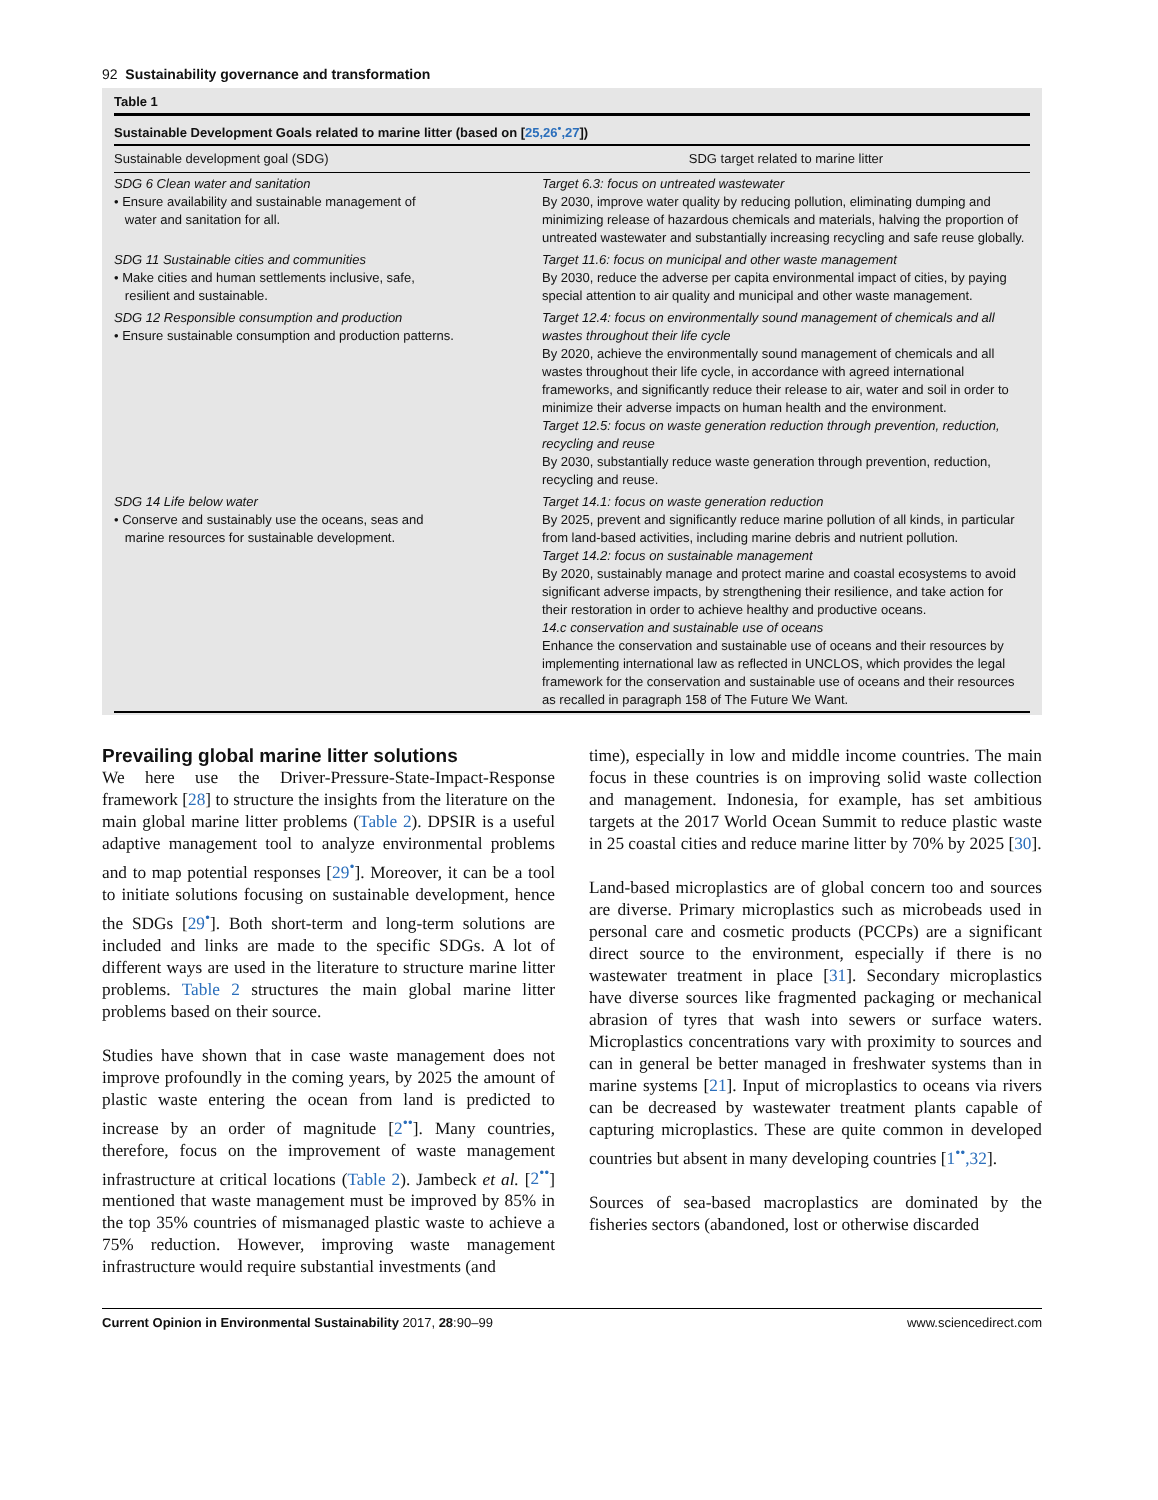92 Sustainability governance and transformation
Table 1
Sustainable Development Goals related to marine litter (based on [25,26<sup>•</sup>,27])
| Sustainable development goal (SDG) | SDG target related to marine litter |
| --- | --- |
| SDG 6 Clean water and sanitation • Ensure availability and sustainable management of water and sanitation for all. | Target 6.3: focus on untreated wastewater By 2030, improve water quality by reducing pollution, eliminating dumping and minimizing release of hazardous chemicals and materials, halving the proportion of untreated wastewater and substantially increasing recycling and safe reuse globally. |
| SDG 11 Sustainable cities and communities • Make cities and human settlements inclusive, safe, resilient and sustainable. | Target 11.6: focus on municipal and other waste management By 2030, reduce the adverse per capita environmental impact of cities, by paying special attention to air quality and municipal and other waste management. |
| SDG 12 Responsible consumption and production • Ensure sustainable consumption and production patterns. | Target 12.4: focus on environmentally sound management of chemicals and all wastes throughout their life cycle By 2020, achieve the environmentally sound management of chemicals and all wastes throughout their life cycle, in accordance with agreed international frameworks, and significantly reduce their release to air, water and soil in order to minimize their adverse impacts on human health and the environment. Target 12.5: focus on waste generation reduction through prevention, reduction, recycling and reuse By 2030, substantially reduce waste generation through prevention, reduction, recycling and reuse. |
| SDG 14 Life below water • Conserve and sustainably use the oceans, seas and marine resources for sustainable development. | Target 14.1: focus on waste generation reduction By 2025, prevent and significantly reduce marine pollution of all kinds, in particular from land-based activities, including marine debris and nutrient pollution. Target 14.2: focus on sustainable management By 2020, sustainably manage and protect marine and coastal ecosystems to avoid significant adverse impacts, by strengthening their resilience, and take action for their restoration in order to achieve healthy and productive oceans. 14.c conservation and sustainable use of oceans Enhance the conservation and sustainable use of oceans and their resources by implementing international law as reflected in UNCLOS, which provides the legal framework for the conservation and sustainable use of oceans and their resources as recalled in paragraph 158 of The Future We Want. |
Prevailing global marine litter solutions
We here use the Driver-Pressure-State-Impact-Response framework [28] to structure the insights from the literature on the main global marine litter problems (Table 2). DPSIR is a useful adaptive management tool to analyze environmental problems and to map potential responses [29<sup>•</sup>]. Moreover, it can be a tool to initiate solutions focusing on sustainable development, hence the SDGs [29<sup>•</sup>]. Both short-term and long-term solutions are included and links are made to the specific SDGs. A lot of different ways are used in the literature to structure marine litter problems. Table 2 structures the main global marine litter problems based on their source.
Studies have shown that in case waste management does not improve profoundly in the coming years, by 2025 the amount of plastic waste entering the ocean from land is predicted to increase by an order of magnitude [2<sup>••</sup>]. Many countries, therefore, focus on the improvement of waste management infrastructure at critical locations (Table 2). Jambeck et al. [2<sup>••</sup>] mentioned that waste management must be improved by 85% in the top 35% countries of mismanaged plastic waste to achieve a 75% reduction. However, improving waste management infrastructure would require substantial investments (and
time), especially in low and middle income countries. The main focus in these countries is on improving solid waste collection and management. Indonesia, for example, has set ambitious targets at the 2017 World Ocean Summit to reduce plastic waste in 25 coastal cities and reduce marine litter by 70% by 2025 [30].
Land-based microplastics are of global concern too and sources are diverse. Primary microplastics such as microbeads used in personal care and cosmetic products (PCCPs) are a significant direct source to the environment, especially if there is no wastewater treatment in place [31]. Secondary microplastics have diverse sources like fragmented packaging or mechanical abrasion of tyres that wash into sewers or surface waters. Microplastics concentrations vary with proximity to sources and can in general be better managed in freshwater systems than in marine systems [21]. Input of microplastics to oceans via rivers can be decreased by wastewater treatment plants capable of capturing microplastics. These are quite common in developed countries but absent in many developing countries [1<sup>••</sup>,32].
Sources of sea-based macroplastics are dominated by the fisheries sectors (abandoned, lost or otherwise discarded
Current Opinion in Environmental Sustainability 2017, 28:90–99 www.sciencedirect.com